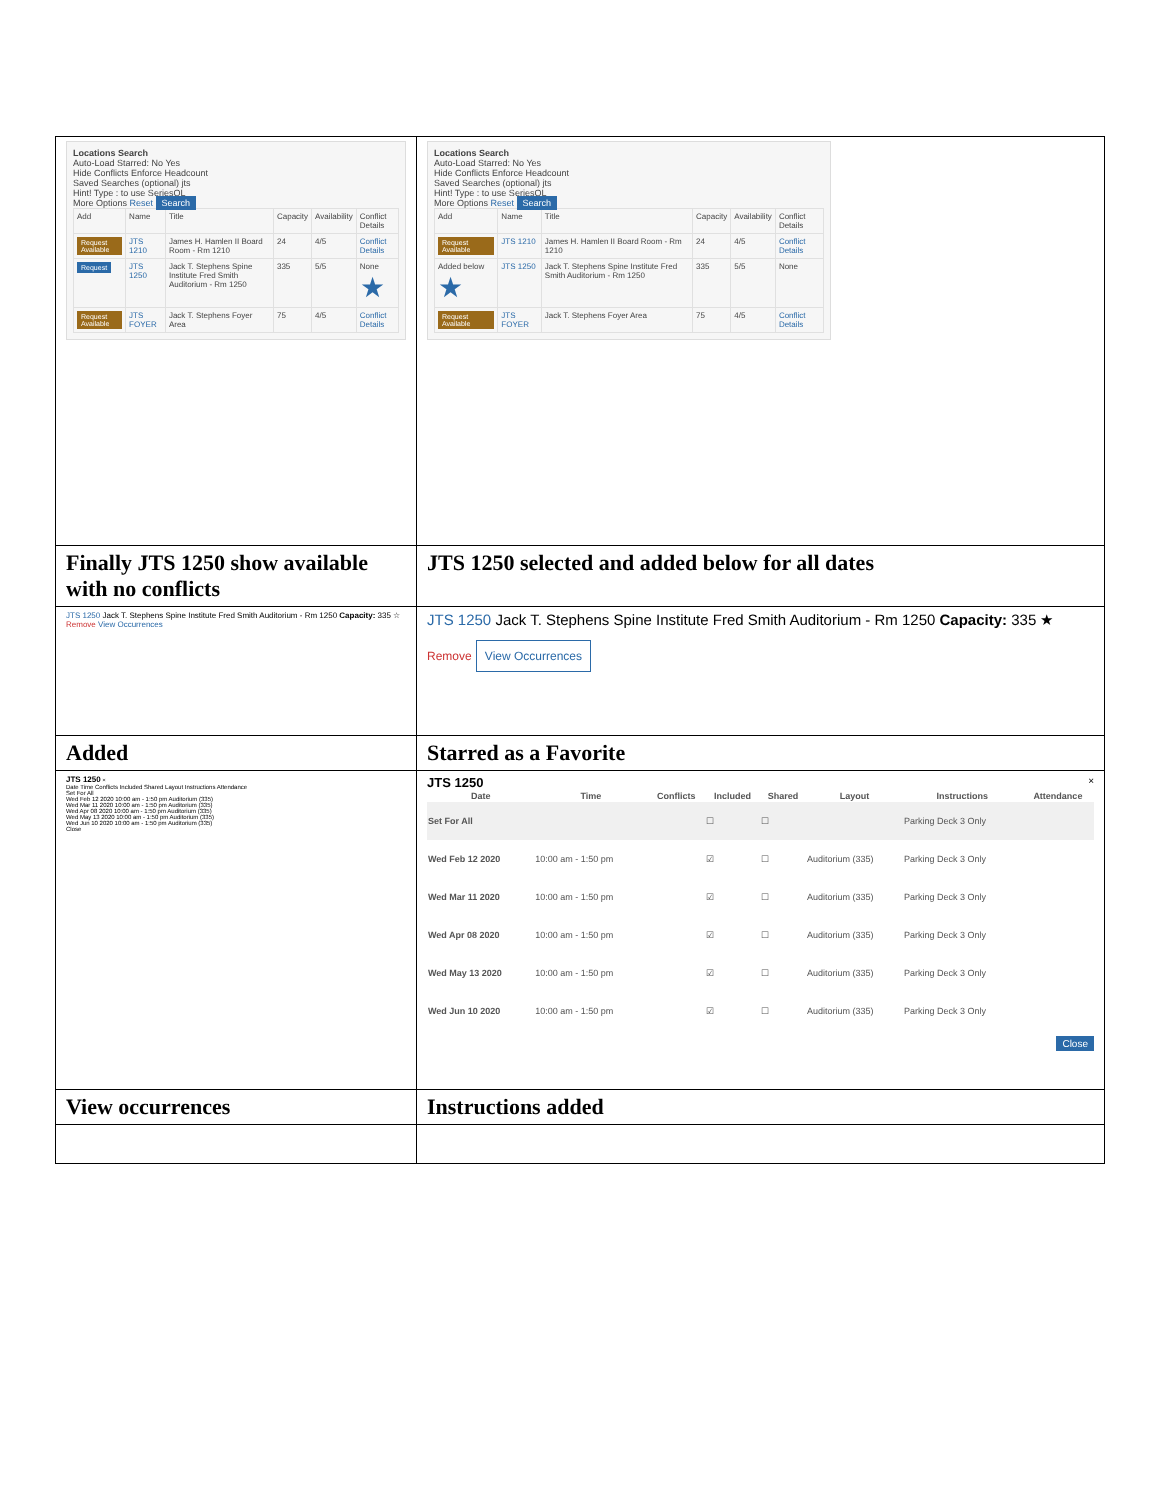| Locations Search Auto-Load Starred: No Yes Hide Conflicts Enforce Headcount Saved Searches (optional) jts Hint! Type : to use SeriesQL More Options Reset Search / Add / Name / Title / Capacity / Availability / Conflict Details / / --- / --- / --- / --- / --- / --- / / Request Available / JTS 1210 / James H. Hamlen II Board Room - Rm 1210 / 24 / 4/5 / Conflict Details / / Request / JTS 1250 / Jack T. Stephens Spine Institute Fred Smith Auditorium - Rm 1250 / 335 / 5/5 / None ★ / / Request Available / JTS FOYER / Jack T. Stephens Foyer Area / 75 / 4/5 / Conflict Details / | Locations Search Auto-Load Starred: No Yes Hide Conflicts Enforce Headcount Saved Searches (optional) jts Hint! Type : to use SeriesQL More Options Reset Search / Add / Name / Title / Capacity / Availability / Conflict Details / / --- / --- / --- / --- / --- / --- / / Request Available / JTS 1210 / James H. Hamlen II Board Room - Rm 1210 / 24 / 4/5 / Conflict Details / / Added below ★ / JTS 1250 / Jack T. Stephens Spine Institute Fred Smith Auditorium - Rm 1250 / 335 / 5/5 / None / / Request Available / JTS FOYER / Jack T. Stephens Foyer Area / 75 / 4/5 / Conflict Details / |
| Finally JTS 1250 show available with no conflicts | JTS 1250 selected and added below for all dates |
| JTS 1250 Jack T. Stephens Spine Institute Fred Smith Auditorium - Rm 1250 Capacity: 335 ☆ Remove View Occurrences | JTS 1250 Jack T. Stephens Spine Institute Fred Smith Auditorium - Rm 1250 Capacity: 335 ★ Remove View Occurrences |
| Added | Starred as a Favorite |
| JTS 1250 × Date Time Conflicts Included Shared Layout Instructions Attendance Set For All Wed Feb 12 2020 10:00 am - 1:50 pm Auditorium (335) Wed Mar 11 2020 10:00 am - 1:50 pm Auditorium (335) Wed Apr 08 2020 10:00 am - 1:50 pm Auditorium (335) Wed May 13 2020 10:00 am - 1:50 pm Auditorium (335) Wed Jun 10 2020 10:00 am - 1:50 pm Auditorium (335) Close | JTS 1250 × / Date / Time / Conflicts / Included / Shared / Layout / Instructions / Attendance / / --- / --- / --- / --- / --- / --- / --- / --- / / Set For All / / / ☐ / ☐ / / Parking Deck 3 Only / / / Wed Feb 12 2020 / 10:00 am - 1:50 pm / / ☑ / ☐ / Auditorium (335) / Parking Deck 3 Only / / / Wed Mar 11 2020 / 10:00 am - 1:50 pm / / ☑ / ☐ / Auditorium (335) / Parking Deck 3 Only / / / Wed Apr 08 2020 / 10:00 am - 1:50 pm / / ☑ / ☐ / Auditorium (335) / Parking Deck 3 Only / / / Wed May 13 2020 / 10:00 am - 1:50 pm / / ☑ / ☐ / Auditorium (335) / Parking Deck 3 Only / / / Wed Jun 10 2020 / 10:00 am - 1:50 pm / / ☑ / ☐ / Auditorium (335) / Parking Deck 3 Only / / Close |
| View occurrences | Instructions added |